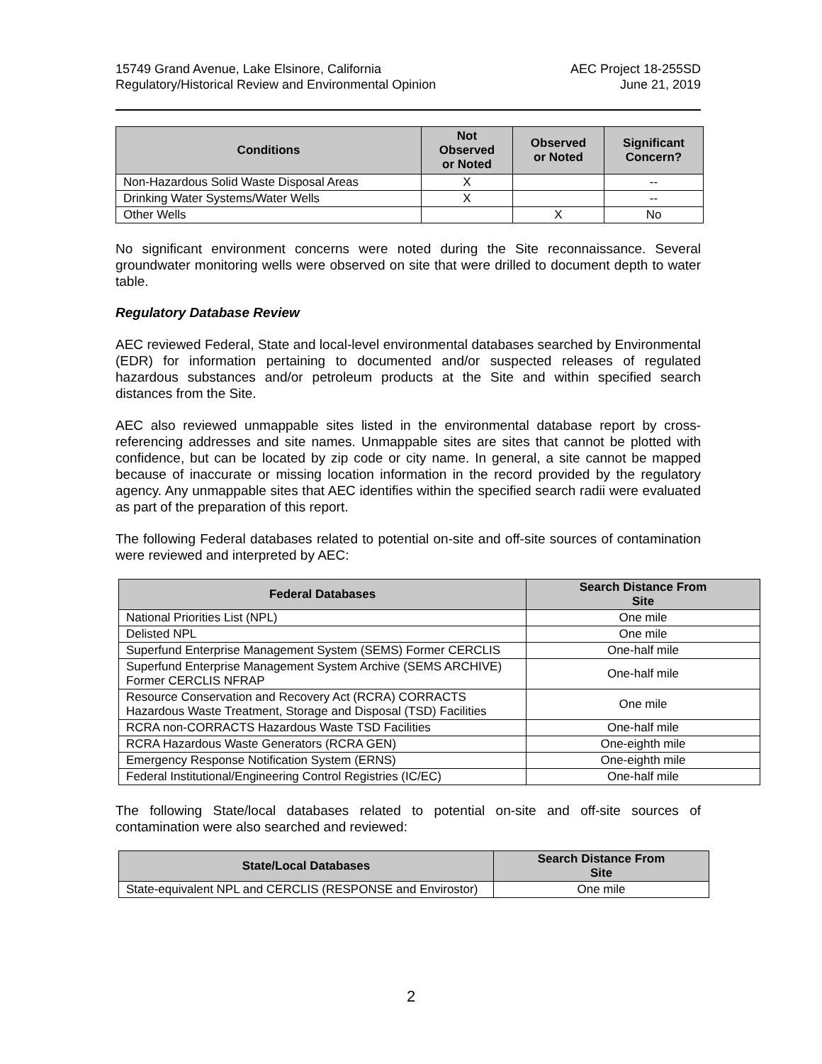15749 Grand Avenue, Lake Elsinore, California
Regulatory/Historical Review and Environmental Opinion
AEC Project 18-255SD
June 21, 2019
| Conditions | Not Observed or Noted | Observed or Noted | Significant Concern? |
| --- | --- | --- | --- |
| Non-Hazardous Solid Waste Disposal Areas | X | | -- |
| Drinking Water Systems/Water Wells | X | | -- |
| Other Wells | | X | No |
No significant environment concerns were noted during the Site reconnaissance. Several groundwater monitoring wells were observed on site that were drilled to document depth to water table.
Regulatory Database Review
AEC reviewed Federal, State and local-level environmental databases searched by Environmental (EDR) for information pertaining to documented and/or suspected releases of regulated hazardous substances and/or petroleum products at the Site and within specified search distances from the Site.
AEC also reviewed unmappable sites listed in the environmental database report by cross-referencing addresses and site names. Unmappable sites are sites that cannot be plotted with confidence, but can be located by zip code or city name. In general, a site cannot be mapped because of inaccurate or missing location information in the record provided by the regulatory agency. Any unmappable sites that AEC identifies within the specified search radii were evaluated as part of the preparation of this report.
The following Federal databases related to potential on-site and off-site sources of contamination were reviewed and interpreted by AEC:
| Federal Databases | Search Distance From Site |
| --- | --- |
| National Priorities List (NPL) | One mile |
| Delisted NPL | One mile |
| Superfund Enterprise Management System (SEMS) Former CERCLIS | One-half mile |
| Superfund Enterprise Management System Archive (SEMS ARCHIVE) Former CERCLIS NFRAP | One-half mile |
| Resource Conservation and Recovery Act (RCRA) CORRACTS Hazardous Waste Treatment, Storage and Disposal (TSD) Facilities | One mile |
| RCRA non-CORRACTS Hazardous Waste TSD Facilities | One-half mile |
| RCRA Hazardous Waste Generators (RCRA GEN) | One-eighth mile |
| Emergency Response Notification System (ERNS) | One-eighth mile |
| Federal Institutional/Engineering Control Registries (IC/EC) | One-half mile |
The following State/local databases related to potential on-site and off-site sources of contamination were also searched and reviewed:
| State/Local Databases | Search Distance From Site |
| --- | --- |
| State-equivalent NPL and CERCLIS (RESPONSE and Envirostor) | One mile |
2